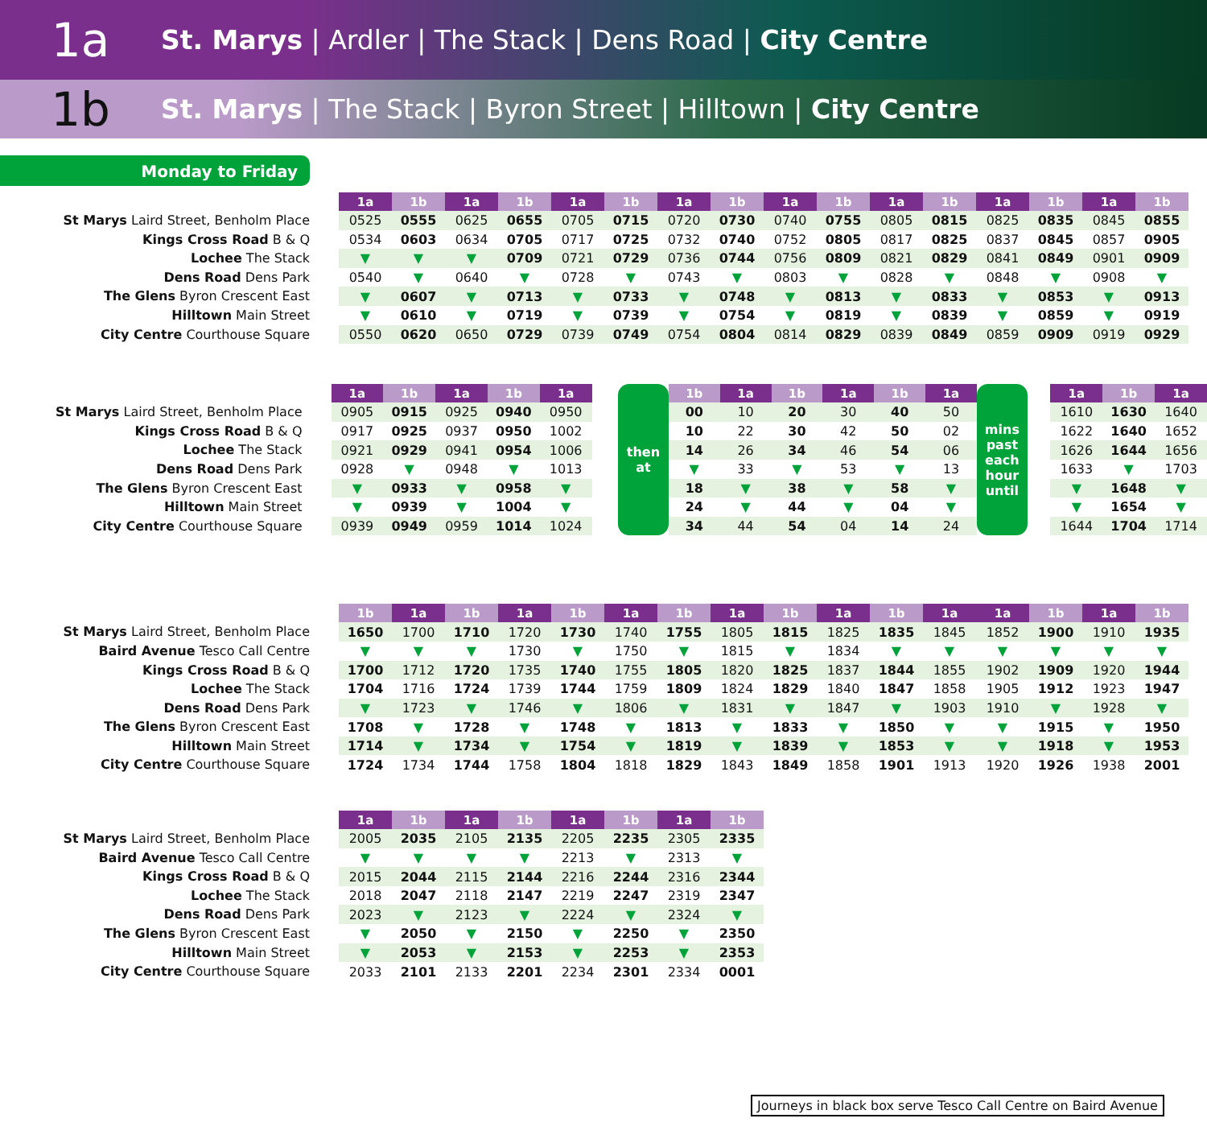1a
St. Marys | Ardler | The Stack | Dens Road | City Centre
1b
St. Marys | The Stack | Byron Street | Hilltown | City Centre
Monday to Friday
St Marys Laird Street, Benholm Place
Kings Cross Road B & Q
Lochee The Stack
Dens Road Dens Park
The Glens Byron Crescent East
Hilltown Main Street
City Centre Courthouse Square
| 1a | 1b | 1a | 1b | 1a | 1b | 1a | 1b | 1a | 1b | 1a | 1b | 1a | 1b | 1a | 1b |
| --- | --- | --- | --- | --- | --- | --- | --- | --- | --- | --- | --- | --- | --- | --- | --- |
| 0525 | 0555 | 0625 | 0655 | 0705 | 0715 | 0720 | 0730 | 0740 | 0755 | 0805 | 0815 | 0825 | 0835 | 0845 | 0855 |
| 0534 | 0603 | 0634 | 0705 | 0717 | 0725 | 0732 | 0740 | 0752 | 0805 | 0817 | 0825 | 0837 | 0845 | 0857 | 0905 |
| ▼ | ▼ | ▼ | 0709 | 0721 | 0729 | 0736 | 0744 | 0756 | 0809 | 0821 | 0829 | 0841 | 0849 | 0901 | 0909 |
| 0540 | ▼ | 0640 | ▼ | 0728 | ▼ | 0743 | ▼ | 0803 | ▼ | 0828 | ▼ | 0848 | ▼ | 0908 | ▼ |
| ▼ | 0607 | ▼ | 0713 | ▼ | 0733 | ▼ | 0748 | ▼ | 0813 | ▼ | 0833 | ▼ | 0853 | ▼ | 0913 |
| ▼ | 0610 | ▼ | 0719 | ▼ | 0739 | ▼ | 0754 | ▼ | 0819 | ▼ | 0839 | ▼ | 0859 | ▼ | 0919 |
| 0550 | 0620 | 0650 | 0729 | 0739 | 0749 | 0754 | 0804 | 0814 | 0829 | 0839 | 0849 | 0859 | 0909 | 0919 | 0929 |
St Marys Laird Street, Benholm Place
Kings Cross Road B & Q
Lochee The Stack
Dens Road Dens Park
The Glens Byron Crescent East
Hilltown Main Street
City Centre Courthouse Square
| 1a | 1b | 1a | 1b | 1a | | then at | 1b | 1a | 1b | 1a | 1b | 1a | mins past each hour until | | 1a | 1b | 1a |
| 0905 | 0915 | 0925 | 0940 | 0950 | | | 00 | 10 | 20 | 30 | 40 | 50 | | | 1610 | 1630 | 1640 |
| 0917 | 0925 | 0937 | 0950 | 1002 | | | 10 | 22 | 30 | 42 | 50 | 02 | | | 1622 | 1640 | 1652 |
| 0921 | 0929 | 0941 | 0954 | 1006 | | | 14 | 26 | 34 | 46 | 54 | 06 | | | 1626 | 1644 | 1656 |
| 0928 | ▼ | 0948 | ▼ | 1013 | | | ▼ | 33 | ▼ | 53 | ▼ | 13 | | | 1633 | ▼ | 1703 |
| ▼ | 0933 | ▼ | 0958 | ▼ | | | 18 | ▼ | 38 | ▼ | 58 | ▼ | | | ▼ | 1648 | ▼ |
| ▼ | 0939 | ▼ | 1004 | ▼ | | | 24 | ▼ | 44 | ▼ | 04 | ▼ | | | ▼ | 1654 | ▼ |
| 0939 | 0949 | 0959 | 1014 | 1024 | | | 34 | 44 | 54 | 04 | 14 | 24 | | | 1644 | 1704 | 1714 |
St Marys Laird Street, Benholm Place
Baird Avenue Tesco Call Centre
Kings Cross Road B & Q
Lochee The Stack
Dens Road Dens Park
The Glens Byron Crescent East
Hilltown Main Street
City Centre Courthouse Square
| 1b | 1a | 1b | 1a | 1b | 1a | 1b | 1a | 1b | 1a | 1b | 1a | 1a | 1b | 1a | 1b |
| --- | --- | --- | --- | --- | --- | --- | --- | --- | --- | --- | --- | --- | --- | --- | --- |
| 1650 | 1700 | 1710 | 1720 | 1730 | 1740 | 1755 | 1805 | 1815 | 1825 | 1835 | 1845 | 1852 | 1900 | 1910 | 1935 |
| ▼ | ▼ | ▼ | 1730 | ▼ | 1750 | ▼ | 1815 | ▼ | 1834 | ▼ | ▼ | ▼ | ▼ | ▼ | ▼ |
| 1700 | 1712 | 1720 | 1735 | 1740 | 1755 | 1805 | 1820 | 1825 | 1837 | 1844 | 1855 | 1902 | 1909 | 1920 | 1944 |
| 1704 | 1716 | 1724 | 1739 | 1744 | 1759 | 1809 | 1824 | 1829 | 1840 | 1847 | 1858 | 1905 | 1912 | 1923 | 1947 |
| ▼ | 1723 | ▼ | 1746 | ▼ | 1806 | ▼ | 1831 | ▼ | 1847 | ▼ | 1903 | 1910 | ▼ | 1928 | ▼ |
| 1708 | ▼ | 1728 | ▼ | 1748 | ▼ | 1813 | ▼ | 1833 | ▼ | 1850 | ▼ | ▼ | 1915 | ▼ | 1950 |
| 1714 | ▼ | 1734 | ▼ | 1754 | ▼ | 1819 | ▼ | 1839 | ▼ | 1853 | ▼ | ▼ | 1918 | ▼ | 1953 |
| 1724 | 1734 | 1744 | 1758 | 1804 | 1818 | 1829 | 1843 | 1849 | 1858 | 1901 | 1913 | 1920 | 1926 | 1938 | 2001 |
St Marys Laird Street, Benholm Place
Baird Avenue Tesco Call Centre
Kings Cross Road B & Q
Lochee The Stack
Dens Road Dens Park
The Glens Byron Crescent East
Hilltown Main Street
City Centre Courthouse Square
| 1a | 1b | 1a | 1b | 1a | 1b | 1a | 1b |
| --- | --- | --- | --- | --- | --- | --- | --- |
| 2005 | 2035 | 2105 | 2135 | 2205 | 2235 | 2305 | 2335 |
| ▼ | ▼ | ▼ | ▼ | 2213 | ▼ | 2313 | ▼ |
| 2015 | 2044 | 2115 | 2144 | 2216 | 2244 | 2316 | 2344 |
| 2018 | 2047 | 2118 | 2147 | 2219 | 2247 | 2319 | 2347 |
| 2023 | ▼ | 2123 | ▼ | 2224 | ▼ | 2324 | ▼ |
| ▼ | 2050 | ▼ | 2150 | ▼ | 2250 | ▼ | 2350 |
| ▼ | 2053 | ▼ | 2153 | ▼ | 2253 | ▼ | 2353 |
| 2033 | 2101 | 2133 | 2201 | 2234 | 2301 | 2334 | 0001 |
Journeys in black box serve Tesco Call Centre on Baird Avenue